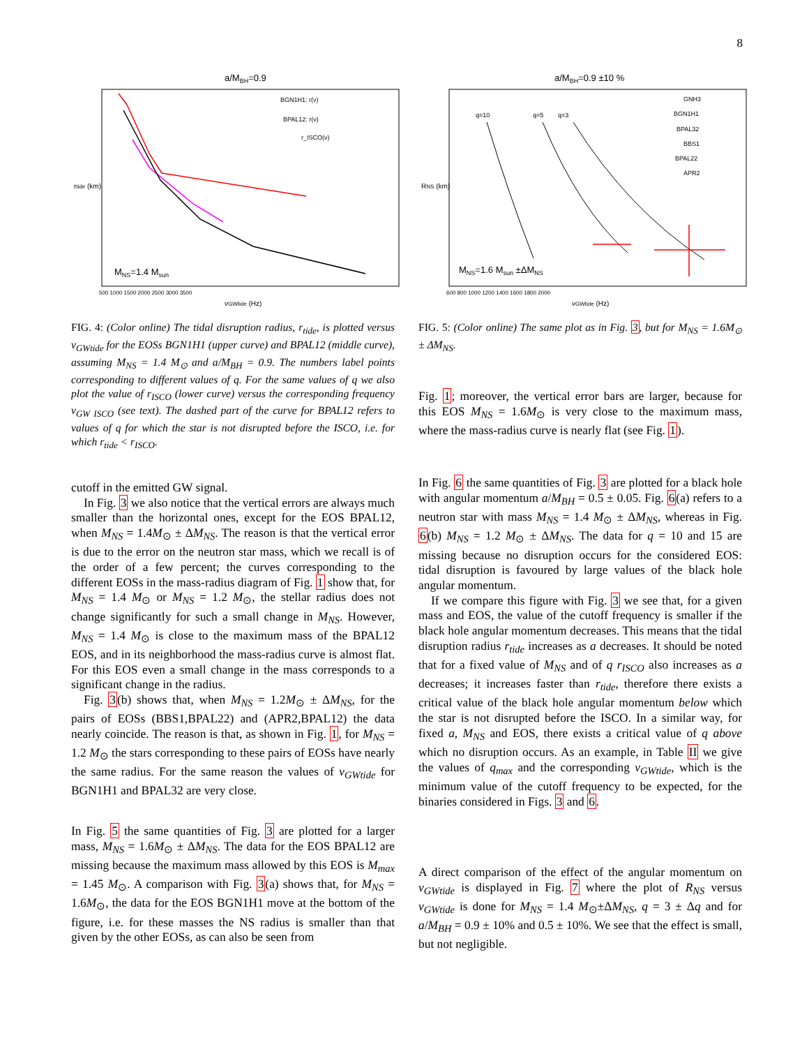8
a/MBH=0.9
BGN1H1: r(ν)
BPAL12: r(ν)
r_ISCO(ν)
MNS=1.4 Msun
500 1000 1500 2000 2500 3000 3500
νGWtide (Hz)
rtide (km)
FIG. 4: (Color online) The tidal disruption radius, r<sub>tide</sub>, is plotted versus ν<sub>GWtide</sub> for the EOSs BGN1H1 (upper curve) and BPAL12 (middle curve), assuming M<sub>NS</sub> = 1.4 M<sub>⊙</sub> and a/M<sub>BH</sub> = 0.9. The numbers label points corresponding to different values of q. For the same values of q we also plot the value of r<sub>ISCO</sub> (lower curve) versus the corresponding frequency ν<sub>GW ISCO</sub> (see text). The dashed part of the curve for BPAL12 refers to values of q for which the star is not disrupted before the ISCO, i.e. for which r<sub>tide</sub> < r<sub>ISCO</sub>.
cutoff in the emitted GW signal.
In Fig. 3 we also notice that the vertical errors are always much smaller than the horizontal ones, except for the EOS BPAL12, when M<sub>NS</sub> = 1.4M<sub>⊙</sub> ± ΔM<sub>NS</sub>. The reason is that the vertical error is due to the error on the neutron star mass, which we recall is of the order of a few percent; the curves corresponding to the different EOSs in the mass-radius diagram of Fig. 1 show that, for M<sub>NS</sub> = 1.4 M<sub>⊙</sub> or M<sub>NS</sub> = 1.2 M<sub>⊙</sub>, the stellar radius does not change significantly for such a small change in M<sub>NS</sub>. However, M<sub>NS</sub> = 1.4 M<sub>⊙</sub> is close to the maximum mass of the BPAL12 EOS, and in its neighborhood the mass-radius curve is almost flat. For this EOS even a small change in the mass corresponds to a significant change in the radius.
Fig. 3(b) shows that, when M<sub>NS</sub> = 1.2M<sub>⊙</sub> ± ΔM<sub>NS</sub>, for the pairs of EOSs (BBS1,BPAL22) and (APR2,BPAL12) the data nearly coincide. The reason is that, as shown in Fig. 1, for M<sub>NS</sub> = 1.2 M<sub>⊙</sub> the stars corresponding to these pairs of EOSs have nearly the same radius. For the same reason the values of ν<sub>GWtide</sub> for BGN1H1 and BPAL32 are very close.
In Fig. 5 the same quantities of Fig. 3 are plotted for a larger mass, M<sub>NS</sub> = 1.6M<sub>⊙</sub> ± ΔM<sub>NS</sub>. The data for the EOS BPAL12 are missing because the maximum mass allowed by this EOS is M<sub>max</sub> = 1.45 M<sub>⊙</sub>. A comparison with Fig. 3(a) shows that, for M<sub>NS</sub> = 1.6M<sub>⊙</sub>, the data for the EOS BGN1H1 move at the bottom of the figure, i.e. for these masses the NS radius is smaller than that given by the other EOSs, as can also be seen from
a/MBH=0.9 ±10 %
q=10
q=5
q=3
GNH3
BGN1H1
BPAL32
BBS1
BPAL22
APR2
MNS=1.6 Msun ±ΔMNS
600 800 1000 1200 1400 1600 1800 2000
νGWtide (Hz)
RNS (km)
FIG. 5: (Color online) The same plot as in Fig. 3, but for M<sub>NS</sub> = 1.6M<sub>⊙</sub> ± ΔM<sub>NS</sub>.
Fig. 1; moreover, the vertical error bars are larger, because for this EOS M<sub>NS</sub> = 1.6M<sub>⊙</sub> is very close to the maximum mass, where the mass-radius curve is nearly flat (see Fig. 1).
In Fig. 6 the same quantities of Fig. 3 are plotted for a black hole with angular momentum a/M<sub>BH</sub> = 0.5 ± 0.05. Fig. 6(a) refers to a neutron star with mass M<sub>NS</sub> = 1.4 M<sub>⊙</sub> ± ΔM<sub>NS</sub>, whereas in Fig. 6(b) M<sub>NS</sub> = 1.2 M<sub>⊙</sub> ± ΔM<sub>NS</sub>. The data for q = 10 and 15 are missing because no disruption occurs for the considered EOS: tidal disruption is favoured by large values of the black hole angular momentum.
If we compare this figure with Fig. 3 we see that, for a given mass and EOS, the value of the cutoff frequency is smaller if the black hole angular momentum decreases. This means that the tidal disruption radius r<sub>tide</sub> increases as a decreases. It should be noted that for a fixed value of M<sub>NS</sub> and of q r<sub>ISCO</sub> also increases as a decreases; it increases faster than r<sub>tide</sub>, therefore there exists a critical value of the black hole angular momentum below which the star is not disrupted before the ISCO. In a similar way, for fixed a, M<sub>NS</sub> and EOS, there exists a critical value of q above which no disruption occurs. As an example, in Table II we give the values of q<sub>max</sub> and the corresponding ν<sub>GWtide</sub>, which is the minimum value of the cutoff frequency to be expected, for the binaries considered in Figs. 3 and 6.
A direct comparison of the effect of the angular momentum on ν<sub>GWtide</sub> is displayed in Fig. 7 where the plot of R<sub>NS</sub> versus ν<sub>GWtide</sub> is done for M<sub>NS</sub> = 1.4 M<sub>⊙</sub>±ΔM<sub>NS</sub>, q = 3 ± Δq and for a/M<sub>BH</sub> = 0.9 ± 10% and 0.5 ± 10%. We see that the effect is small, but not negligible.